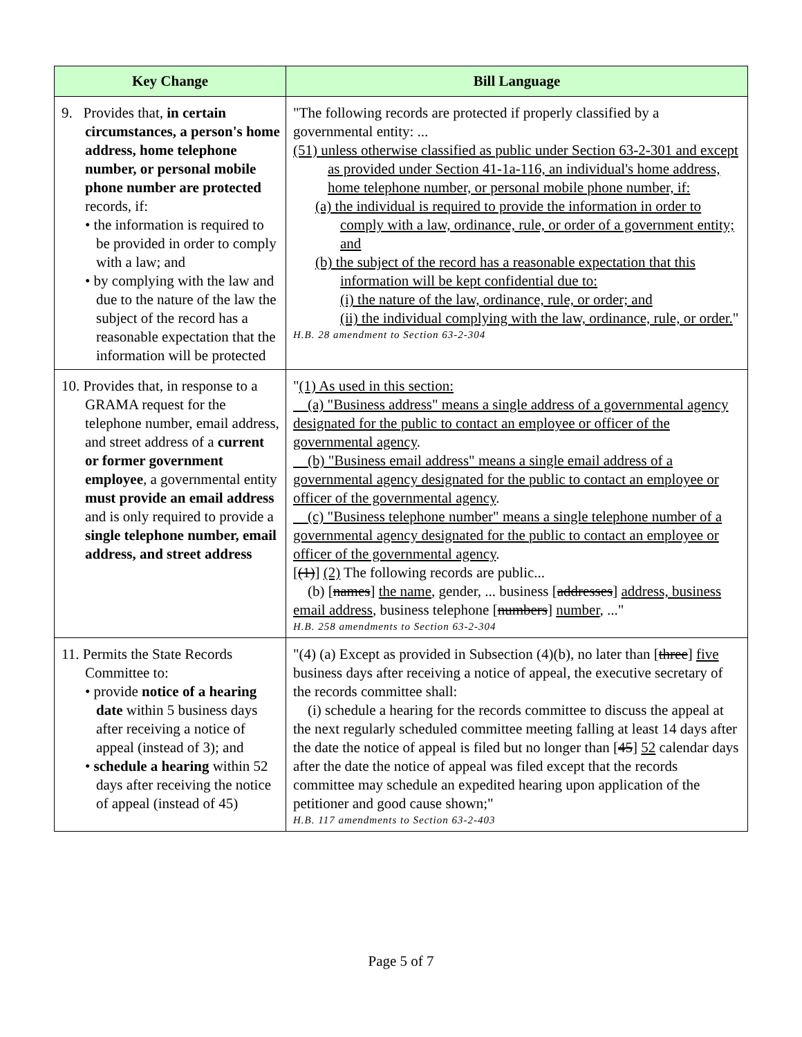| Key Change | Bill Language |
| --- | --- |
| 9. Provides that, in certain circumstances, a person's home address, home telephone number, or personal mobile phone number are protected records, if: • the information is required to be provided in order to comply with a law; and • by complying with the law and due to the nature of the law the subject of the record has a reasonable expectation that the information will be protected | "The following records are protected if properly classified by a governmental entity: ... (51) unless otherwise classified as public under Section 63-2-301 and except as provided under Section 41-1a-116, an individual's home address, home telephone number, or personal mobile phone number, if: (a) the individual is required to provide the information in order to comply with a law, ordinance, rule, or order of a government entity; and (b) the subject of the record has a reasonable expectation that this information will be kept confidential due to: (i) the nature of the law, ordinance, rule, or order; and (ii) the individual complying with the law, ordinance, rule, or order. " H.B. 28 amendment to Section 63-2-304 |
| 10. Provides that, in response to a GRAMA request for the telephone number, email address, and street address of a current or former government employee , a governmental entity must provide an email address and is only required to provide a single telephone number, email address, and street address | " (1) As used in this section: (a) "Business address" means a single address of a governmental agency designated for the public to contact an employee or officer of the governmental agency . (b) "Business email address" means a single email address of a governmental agency designated for the public to contact an employee or officer of the governmental agency . (c) "Business telephone number" means a single telephone number of a governmental agency designated for the public to contact an employee or officer of the governmental agency . [ (1) ] (2) The following records are public... (b) [ names ] the name , gender, ... business [ addresses ] address, business email address , business telephone [ numbers ] number , ..." H.B. 258 amendments to Section 63-2-304 |
| 11. Permits the State Records Committee to: • provide notice of a hearing date within 5 business days after receiving a notice of appeal (instead of 3); and • schedule a hearing within 52 days after receiving the notice of appeal (instead of 45) | "(4) (a) Except as provided in Subsection (4)(b), no later than [ three ] five business days after receiving a notice of appeal, the executive secretary of the records committee shall: (i) schedule a hearing for the records committee to discuss the appeal at the next regularly scheduled committee meeting falling at least 14 days after the date the notice of appeal is filed but no longer than [ 45 ] 52 calendar days after the date the notice of appeal was filed except that the records committee may schedule an expedited hearing upon application of the petitioner and good cause shown;" H.B. 117 amendments to Section 63-2-403 |
Page 5 of 7